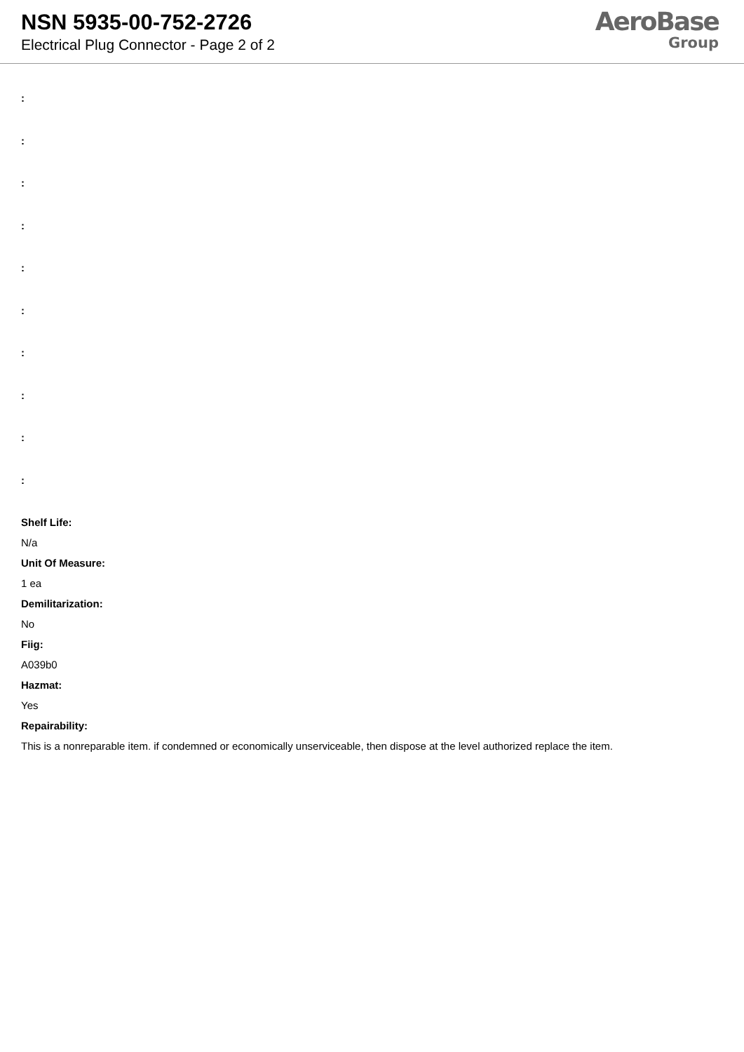NSN 5935-00-752-2726
Electrical Plug Connector - Page 2 of 2
AeroBase
Group
:
:
:
:
:
:
:
:
:
:
Shelf Life:
N/a
Unit Of Measure:
1 ea
Demilitarization:
No
Fiig:
A039b0
Hazmat:
Yes
Repairability:
This is a nonreparable item. if condemned or economically unserviceable, then dispose at the level authorized replace the item.